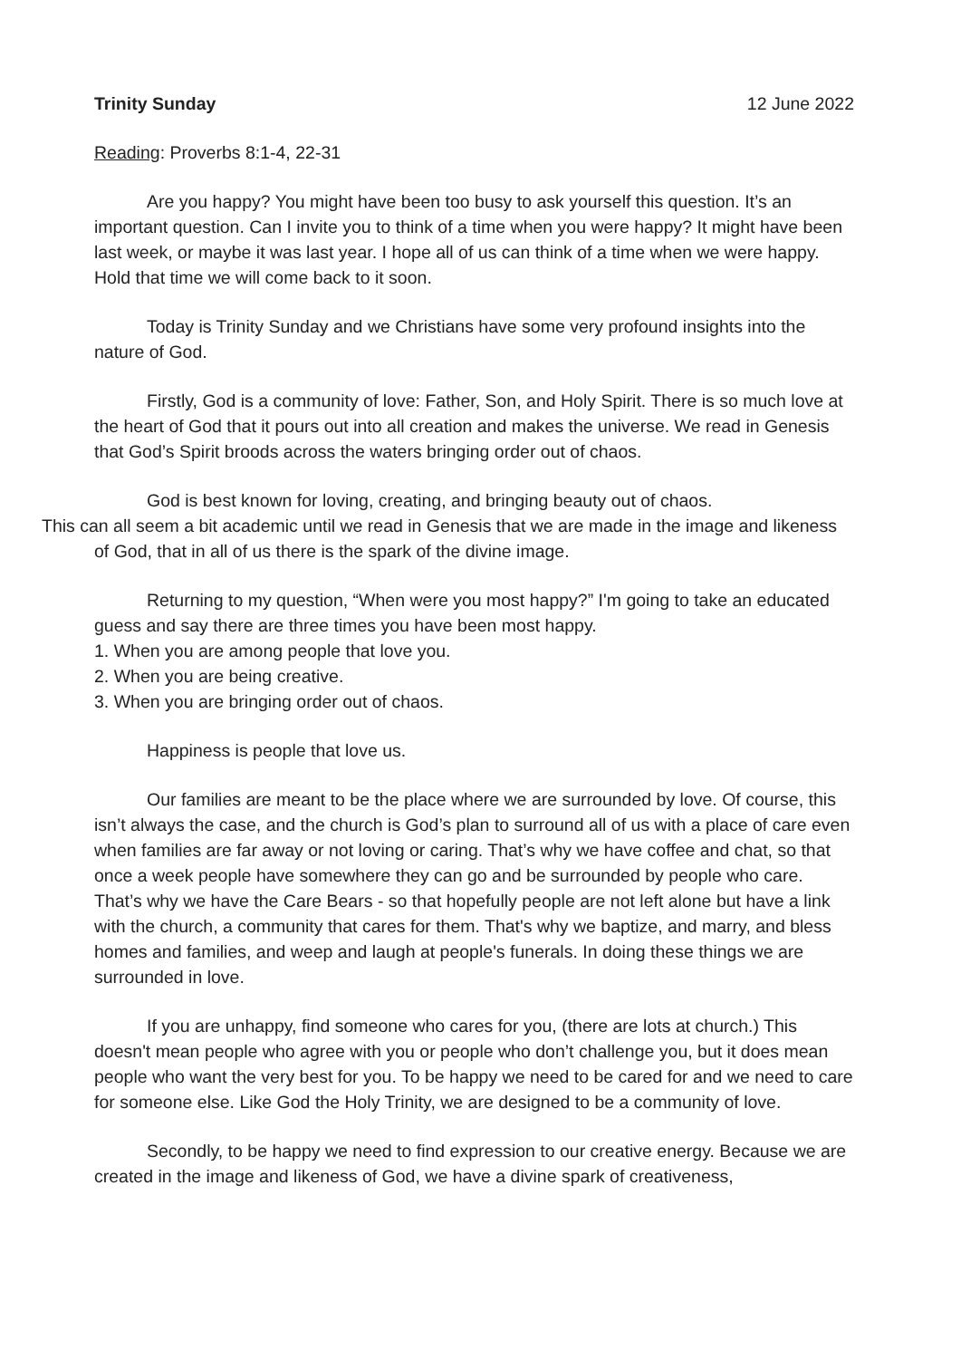Trinity Sunday 12 June 2022
Reading: Proverbs 8:1-4, 22-31
Are you happy? You might have been too busy to ask yourself this question. It’s an important question. Can I invite you to think of a time when you were happy? It might have been last week, or maybe it was last year. I hope all of us can think of a time when we were happy. Hold that time we will come back to it soon.
Today is Trinity Sunday and we Christians have some very profound insights into the nature of God.
Firstly, God is a community of love: Father, Son, and Holy Spirit. There is so much love at the heart of God that it pours out into all creation and makes the universe. We read in Genesis that God’s Spirit broods across the waters bringing order out of chaos.
God is best known for loving, creating, and bringing beauty out of chaos.
This can all seem a bit academic until we read in Genesis that we are made in the image and likeness of God, that in all of us there is the spark of the divine image.
Returning to my question, “When were you most happy?” I'm going to take an educated guess and say there are three times you have been most happy.
1. When you are among people that love you.
2. When you are being creative.
3. When you are bringing order out of chaos.
Happiness is people that love us.
Our families are meant to be the place where we are surrounded by love. Of course, this isn’t always the case, and the church is God’s plan to surround all of us with a place of care even when families are far away or not loving or caring. That’s why we have coffee and chat, so that once a week people have somewhere they can go and be surrounded by people who care. That’s why we have the Care Bears - so that hopefully people are not left alone but have a link with the church, a community that cares for them. That's why we baptize, and marry, and bless homes and families, and weep and laugh at people's funerals. In doing these things we are surrounded in love.
If you are unhappy, find someone who cares for you, (there are lots at church.) This doesn't mean people who agree with you or people who don’t challenge you, but it does mean people who want the very best for you. To be happy we need to be cared for and we need to care for someone else. Like God the Holy Trinity, we are designed to be a community of love.
Secondly, to be happy we need to find expression to our creative energy. Because we are created in the image and likeness of God, we have a divine spark of creativeness,